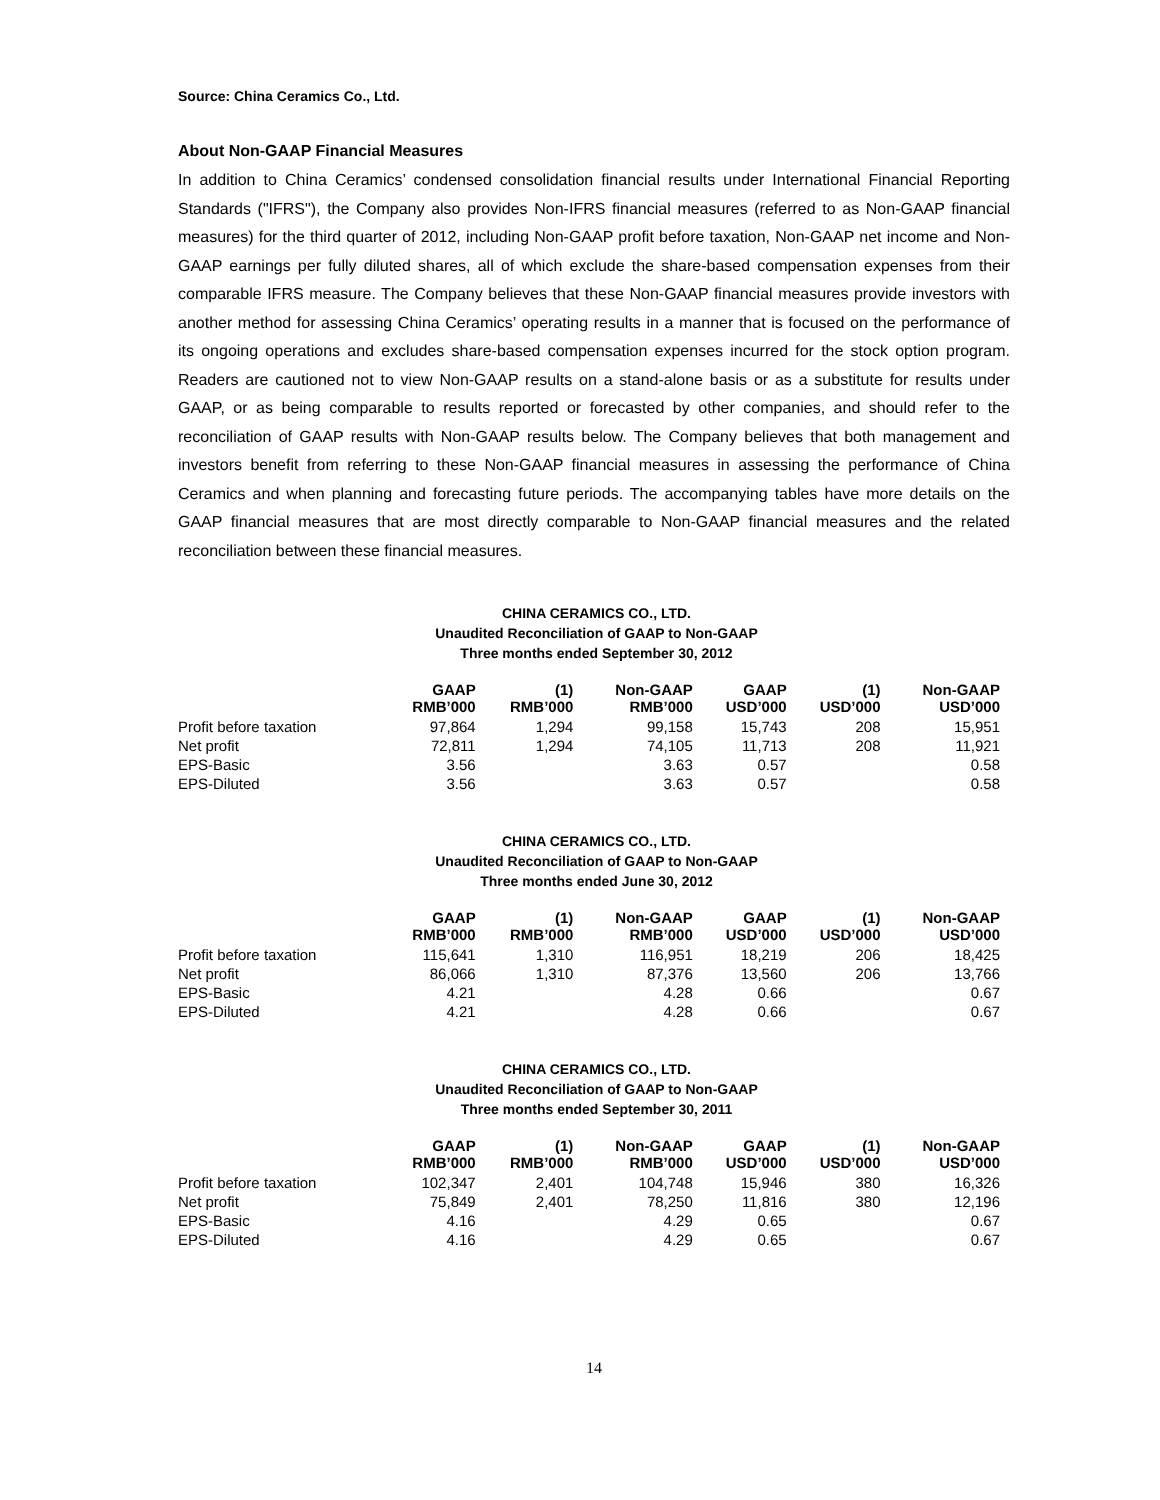Source: China Ceramics Co., Ltd.
About Non-GAAP Financial Measures
In addition to China Ceramics’ condensed consolidation financial results under International Financial Reporting Standards ("IFRS"), the Company also provides Non-IFRS financial measures (referred to as Non-GAAP financial measures) for the third quarter of 2012, including Non-GAAP profit before taxation, Non-GAAP net income and Non-GAAP earnings per fully diluted shares, all of which exclude the share-based compensation expenses from their comparable IFRS measure. The Company believes that these Non-GAAP financial measures provide investors with another method for assessing China Ceramics’ operating results in a manner that is focused on the performance of its ongoing operations and excludes share-based compensation expenses incurred for the stock option program. Readers are cautioned not to view Non-GAAP results on a stand-alone basis or as a substitute for results under GAAP, or as being comparable to results reported or forecasted by other companies, and should refer to the reconciliation of GAAP results with Non-GAAP results below. The Company believes that both management and investors benefit from referring to these Non-GAAP financial measures in assessing the performance of China Ceramics and when planning and forecasting future periods. The accompanying tables have more details on the GAAP financial measures that are most directly comparable to Non-GAAP financial measures and the related reconciliation between these financial measures.
CHINA CERAMICS CO., LTD.
Unaudited Reconciliation of GAAP to Non-GAAP
Three months ended September 30, 2012
| | GAAP RMB’000 | (1) RMB’000 | Non-GAAP RMB’000 | GAAP USD’000 | (1) USD’000 | Non-GAAP USD’000 |
| --- | --- | --- | --- | --- | --- | --- |
| Profit before taxation | 97,864 | 1,294 | 99,158 | 15,743 | 208 | 15,951 |
| Net profit | 72,811 | 1,294 | 74,105 | 11,713 | 208 | 11,921 |
| EPS-Basic | 3.56 | | 3.63 | 0.57 | | 0.58 |
| EPS-Diluted | 3.56 | | 3.63 | 0.57 | | 0.58 |
CHINA CERAMICS CO., LTD.
Unaudited Reconciliation of GAAP to Non-GAAP
Three months ended June 30, 2012
| | GAAP RMB’000 | (1) RMB’000 | Non-GAAP RMB’000 | GAAP USD’000 | (1) USD’000 | Non-GAAP USD’000 |
| --- | --- | --- | --- | --- | --- | --- |
| Profit before taxation | 115,641 | 1,310 | 116,951 | 18,219 | 206 | 18,425 |
| Net profit | 86,066 | 1,310 | 87,376 | 13,560 | 206 | 13,766 |
| EPS-Basic | 4.21 | | 4.28 | 0.66 | | 0.67 |
| EPS-Diluted | 4.21 | | 4.28 | 0.66 | | 0.67 |
CHINA CERAMICS CO., LTD.
Unaudited Reconciliation of GAAP to Non-GAAP
Three months ended September 30, 2011
| | GAAP RMB’000 | (1) RMB’000 | Non-GAAP RMB’000 | GAAP USD’000 | (1) USD’000 | Non-GAAP USD’000 |
| --- | --- | --- | --- | --- | --- | --- |
| Profit before taxation | 102,347 | 2,401 | 104,748 | 15,946 | 380 | 16,326 |
| Net profit | 75,849 | 2,401 | 78,250 | 11,816 | 380 | 12,196 |
| EPS-Basic | 4.16 | | 4.29 | 0.65 | | 0.67 |
| EPS-Diluted | 4.16 | | 4.29 | 0.65 | | 0.67 |
14